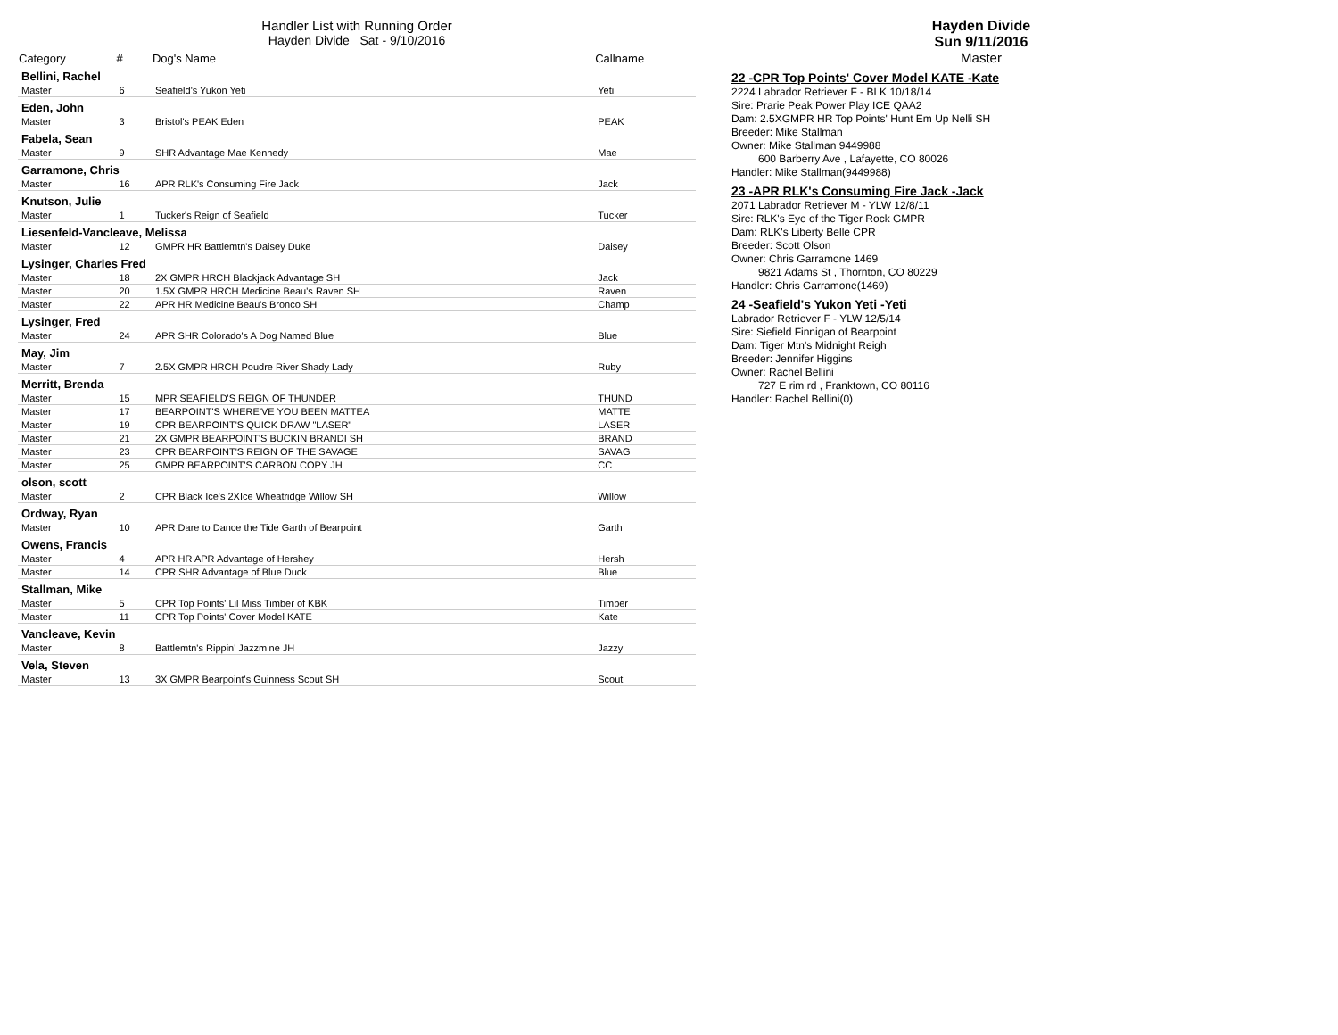Handler List with Running Order
Hayden Divide Sat - 9/10/2016
| Category | # | Dog's Name | Callname |
| --- | --- | --- | --- |
| Bellini, Rachel | | | |
| Master | 6 | Seafield's Yukon Yeti | Yeti |
| Eden, John | | | |
| Master | 3 | Bristol's PEAK Eden | PEAK |
| Fabela, Sean | | | |
| Master | 9 | SHR Advantage Mae Kennedy | Mae |
| Garramone, Chris | | | |
| Master | 16 | APR RLK's Consuming Fire Jack | Jack |
| Knutson, Julie | | | |
| Master | 1 | Tucker's Reign of Seafield | Tucker |
| Liesenfeld-Vancleave, Melissa | | | |
| Master | 12 | GMPR HR Battlemtn's Daisey Duke | Daisey |
| Lysinger, Charles Fred | | | |
| Master | 18 | 2X GMPR HRCH Blackjack Advantage SH | Jack |
| Master | 20 | 1.5X GMPR HRCH Medicine Beau's Raven SH | Raven |
| Master | 22 | APR HR Medicine Beau's Bronco SH | Champ |
| Lysinger, Fred | | | |
| Master | 24 | APR SHR Colorado's A Dog Named Blue | Blue |
| May, Jim | | | |
| Master | 7 | 2.5X GMPR HRCH Poudre River Shady Lady | Ruby |
| Merritt, Brenda | | | |
| Master | 15 | MPR SEAFIELD'S REIGN OF THUNDER | THUND |
| Master | 17 | BEARPOINT'S WHERE'VE YOU BEEN MATTEA | MATTE |
| Master | 19 | CPR BEARPOINT'S QUICK DRAW "LASER" | LASER |
| Master | 21 | 2X GMPR BEARPOINT'S BUCKIN BRANDI SH | BRAND |
| Master | 23 | CPR BEARPOINT'S REIGN OF THE SAVAGE | SAVAG |
| Master | 25 | GMPR BEARPOINT'S CARBON COPY JH | CC |
| olson, scott | | | |
| Master | 2 | CPR Black Ice's 2XIce Wheatridge Willow SH | Willow |
| Ordway, Ryan | | | |
| Master | 10 | APR Dare to Dance the Tide Garth of Bearpoint | Garth |
| Owens, Francis | | | |
| Master | 4 | APR HR APR Advantage of Hershey | Hersh |
| Master | 14 | CPR SHR Advantage of Blue Duck | Blue |
| Stallman, Mike | | | |
| Master | 5 | CPR Top Points' Lil Miss Timber of KBK | Timber |
| Master | 11 | CPR Top Points' Cover Model KATE | Kate |
| Vancleave, Kevin | | | |
| Master | 8 | Battlemtn's Rippin' Jazzmine JH | Jazzy |
| Vela, Steven | | | |
| Master | 13 | 3X GMPR Bearpoint's Guinness Scout SH | Scout |
Hayden Divide
Sun 9/11/2016
Master
22 -CPR Top Points' Cover Model KATE -Kate
2224 Labrador Retriever F - BLK 10/18/14
Sire: Prarie Peak Power Play ICE QAA2
Dam: 2.5XGMPR HR Top Points' Hunt Em Up Nelli SH
Breeder: Mike Stallman
Owner: Mike Stallman 9449988
600 Barberry Ave , Lafayette, CO 80026
Handler: Mike Stallman(9449988)
23 -APR RLK's Consuming Fire Jack -Jack
2071 Labrador Retriever M - YLW 12/8/11
Sire: RLK's Eye of the Tiger Rock GMPR
Dam: RLK's Liberty Belle CPR
Breeder: Scott Olson
Owner: Chris Garramone 1469
9821 Adams St , Thornton, CO 80229
Handler: Chris Garramone(1469)
24 -Seafield's Yukon Yeti -Yeti
Labrador Retriever F - YLW 12/5/14
Sire: Siefield Finnigan of Bearpoint
Dam: Tiger Mtn's Midnight Reigh
Breeder: Jennifer Higgins
Owner: Rachel Bellini
727 E rim rd , Franktown, CO 80116
Handler: Rachel Bellini(0)